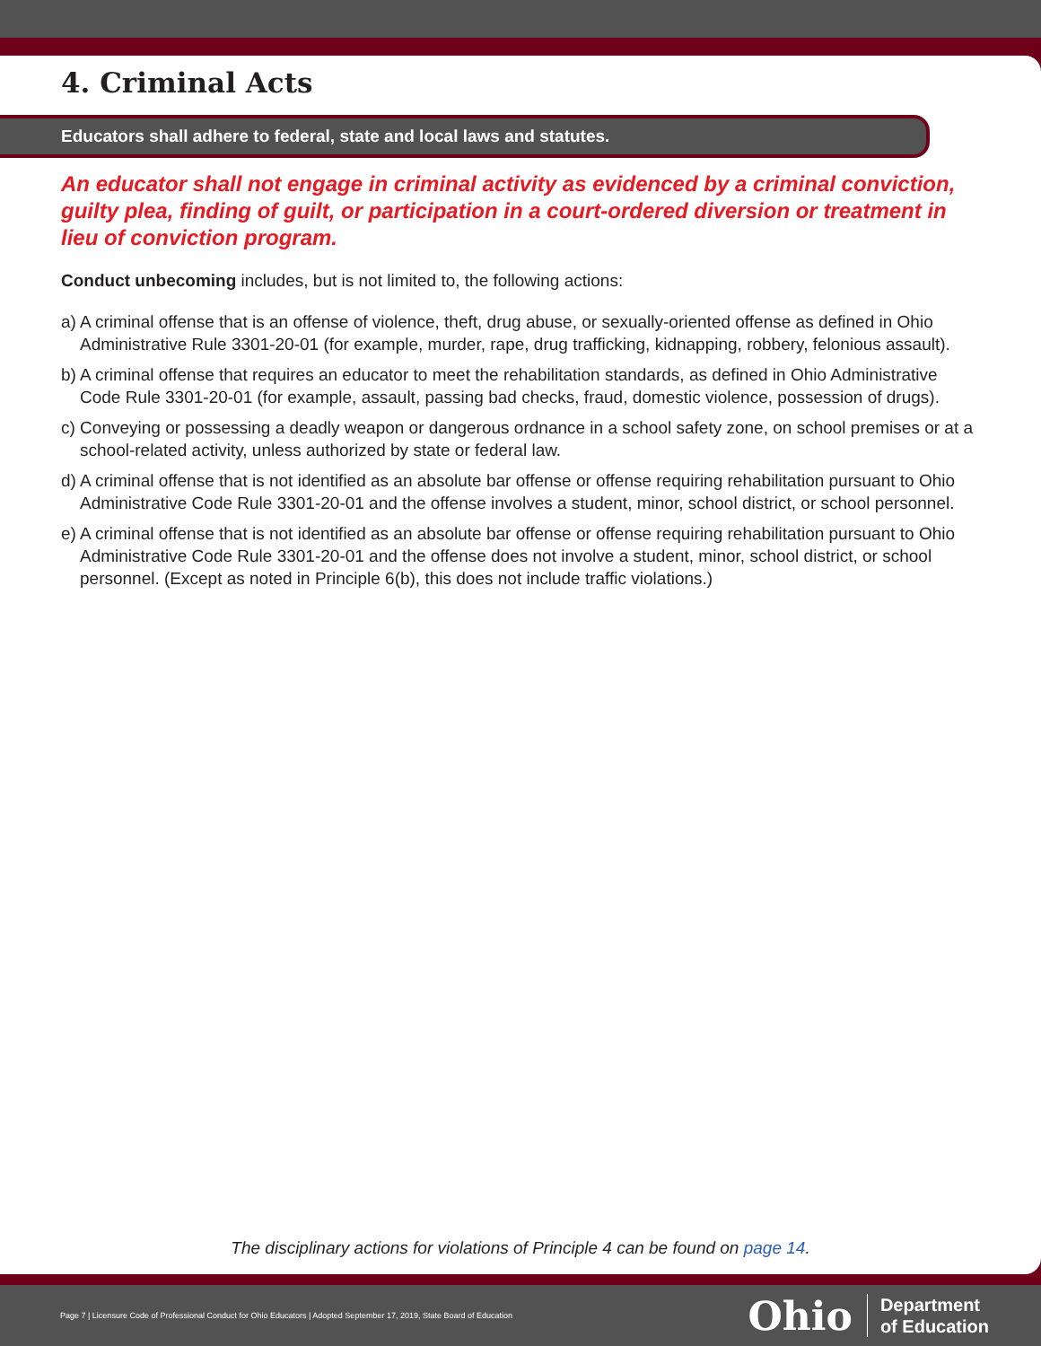4. Criminal Acts
Educators shall adhere to federal, state and local laws and statutes.
An educator shall not engage in criminal activity as evidenced by a criminal conviction, guilty plea, finding of guilt, or participation in a court-ordered diversion or treatment in lieu of conviction program.
Conduct unbecoming includes, but is not limited to, the following actions:
a) A criminal offense that is an offense of violence, theft, drug abuse, or sexually-oriented offense as defined in Ohio Administrative Rule 3301-20-01 (for example, murder, rape, drug trafficking, kidnapping, robbery, felonious assault).
b) A criminal offense that requires an educator to meet the rehabilitation standards, as defined in Ohio Administrative Code Rule 3301-20-01 (for example, assault, passing bad checks, fraud, domestic violence, possession of drugs).
c) Conveying or possessing a deadly weapon or dangerous ordnance in a school safety zone, on school premises or at a school-related activity, unless authorized by state or federal law.
d) A criminal offense that is not identified as an absolute bar offense or offense requiring rehabilitation pursuant to Ohio Administrative Code Rule 3301-20-01 and the offense involves a student, minor, school district, or school personnel.
e) A criminal offense that is not identified as an absolute bar offense or offense requiring rehabilitation pursuant to Ohio Administrative Code Rule 3301-20-01 and the offense does not involve a student, minor, school district, or school personnel. (Except as noted in Principle 6(b), this does not include traffic violations.)
The disciplinary actions for violations of Principle 4 can be found on page 14.
Page 7 | Licensure Code of Professional Conduct for Ohio Educators | Adopted September 17, 2019, State Board of Education
Ohio
Department
of Education